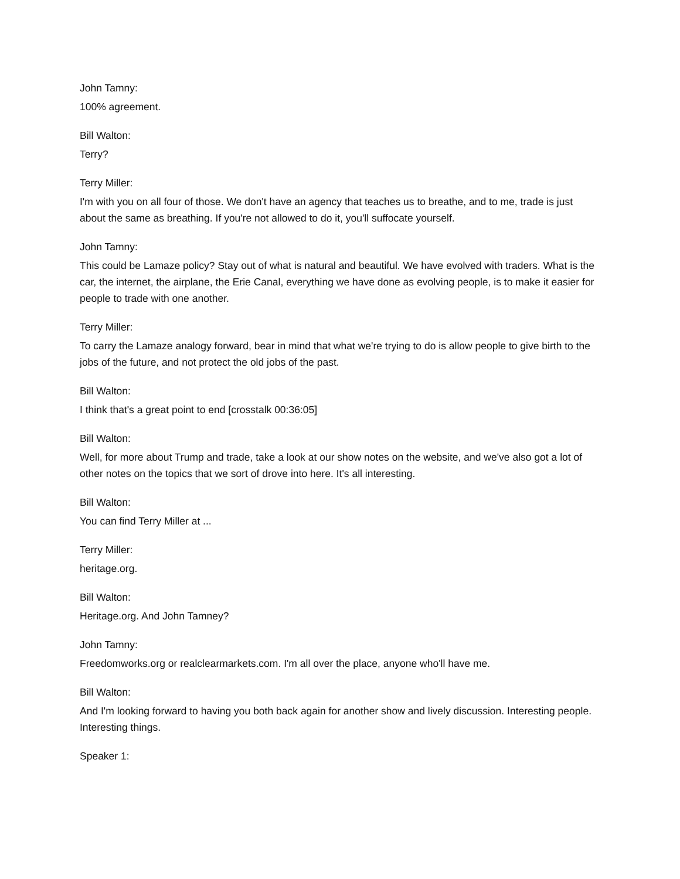John Tamny:
100% agreement.
Bill Walton:
Terry?
Terry Miller:
I'm with you on all four of those. We don't have an agency that teaches us to breathe, and to me, trade is just about the same as breathing. If you're not allowed to do it, you'll suffocate yourself.
John Tamny:
This could be Lamaze policy? Stay out of what is natural and beautiful. We have evolved with traders. What is the car, the internet, the airplane, the Erie Canal, everything we have done as evolving people, is to make it easier for people to trade with one another.
Terry Miller:
To carry the Lamaze analogy forward, bear in mind that what we're trying to do is allow people to give birth to the jobs of the future, and not protect the old jobs of the past.
Bill Walton:
I think that's a great point to end [crosstalk 00:36:05]
Bill Walton:
Well, for more about Trump and trade, take a look at our show notes on the website, and we've also got a lot of other notes on the topics that we sort of drove into here. It's all interesting.
Bill Walton:
You can find Terry Miller at ...
Terry Miller:
heritage.org.
Bill Walton:
Heritage.org. And John Tamney?
John Tamny:
Freedomworks.org or realclearmarkets.com. I'm all over the place, anyone who'll have me.
Bill Walton:
And I'm looking forward to having you both back again for another show and lively discussion. Interesting people. Interesting things.
Speaker 1: